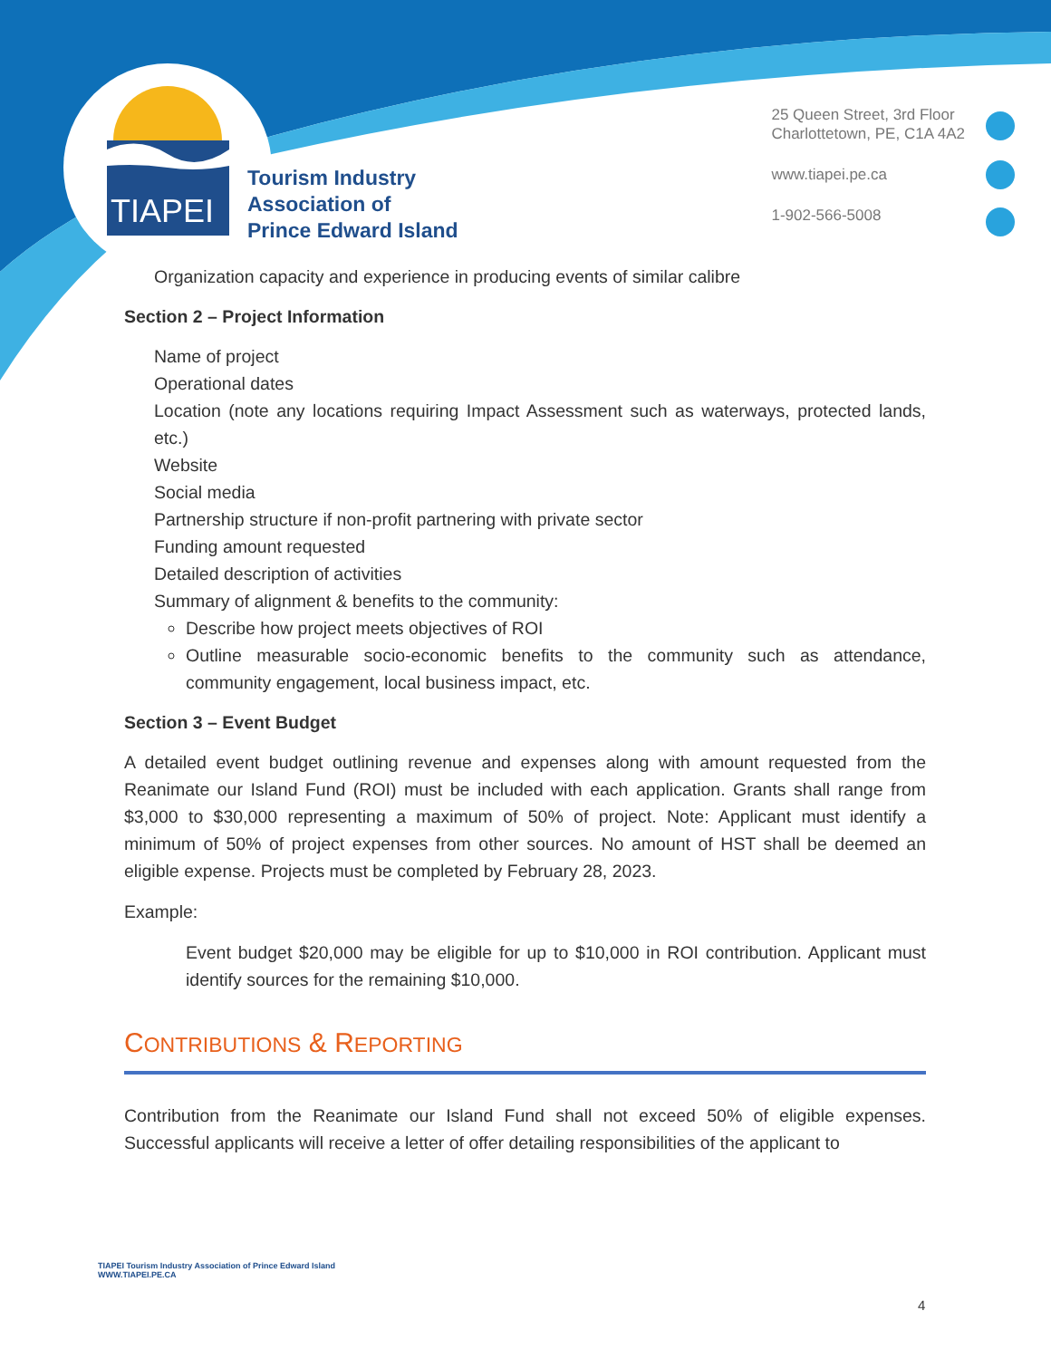TIAPEI
Tourism Industry
Association of
Prince Edward Island
25 Queen Street, 3rd Floor
Charlottetown, PE, C1A 4A2
www.tiapei.pe.ca
1-902-566-5008
Organization capacity and experience in producing events of similar calibre
Section 2 – Project Information
Name of project
Operational dates
Location (note any locations requiring Impact Assessment such as waterways, protected lands, etc.)
Website
Social media
Partnership structure if non-profit partnering with private sector
Funding amount requested
Detailed description of activities
Summary of alignment & benefits to the community:
Describe how project meets objectives of ROI
Outline measurable socio-economic benefits to the community such as attendance, community engagement, local business impact, etc.
Section 3 – Event Budget
A detailed event budget outlining revenue and expenses along with amount requested from the Reanimate our Island Fund (ROI) must be included with each application. Grants shall range from $3,000 to $30,000 representing a maximum of 50% of project. Note: Applicant must identify a minimum of 50% of project expenses from other sources. No amount of HST shall be deemed an eligible expense. Projects must be completed by February 28, 2023.
Example:
Event budget $20,000 may be eligible for up to $10,000 in ROI contribution. Applicant must identify sources for the remaining $10,000.
CONTRIBUTIONS & REPORTING
Contribution from the Reanimate our Island Fund shall not exceed 50% of eligible expenses. Successful applicants will receive a letter of offer detailing responsibilities of the applicant to
TIAPEI Tourism Industry Association of Prince Edward Island
WWW.TIAPEI.PE.CA
4